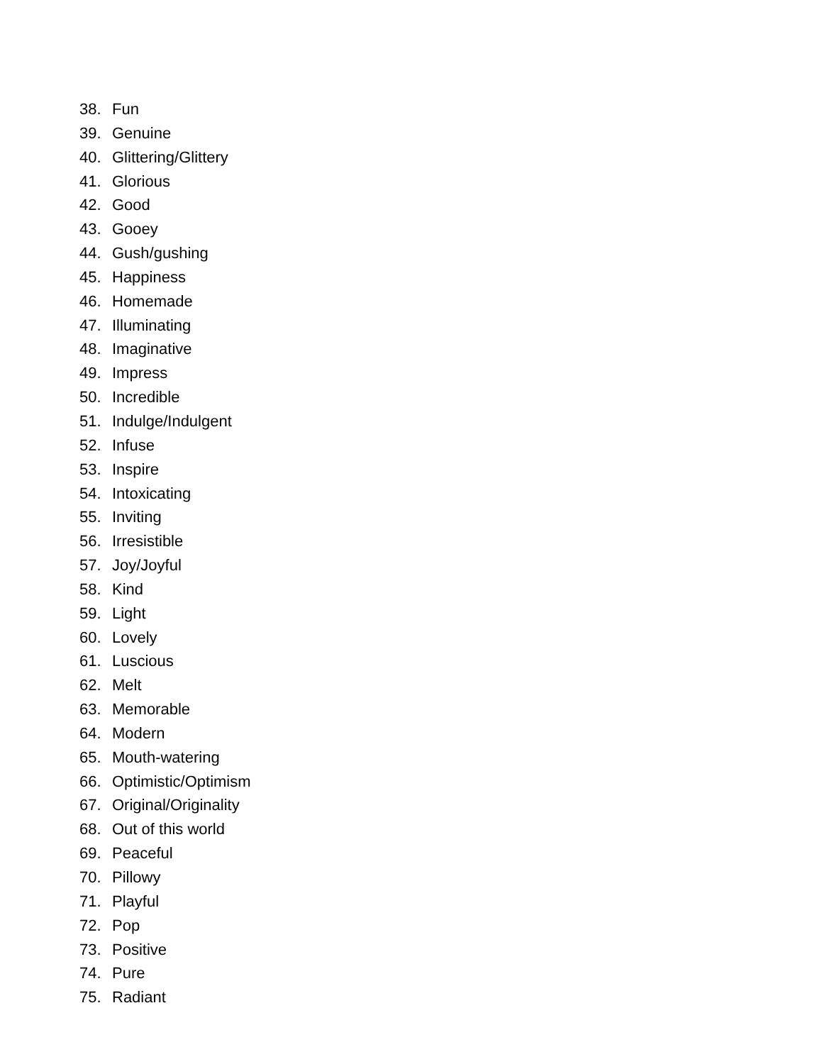38. Fun
39. Genuine
40. Glittering/Glittery
41. Glorious
42. Good
43. Gooey
44. Gush/gushing
45. Happiness
46. Homemade
47. Illuminating
48. Imaginative
49. Impress
50. Incredible
51. Indulge/Indulgent
52. Infuse
53. Inspire
54. Intoxicating
55. Inviting
56. Irresistible
57. Joy/Joyful
58. Kind
59. Light
60. Lovely
61. Luscious
62. Melt
63. Memorable
64. Modern
65. Mouth-watering
66. Optimistic/Optimism
67. Original/Originality
68. Out of this world
69. Peaceful
70. Pillowy
71. Playful
72. Pop
73. Positive
74. Pure
75. Radiant